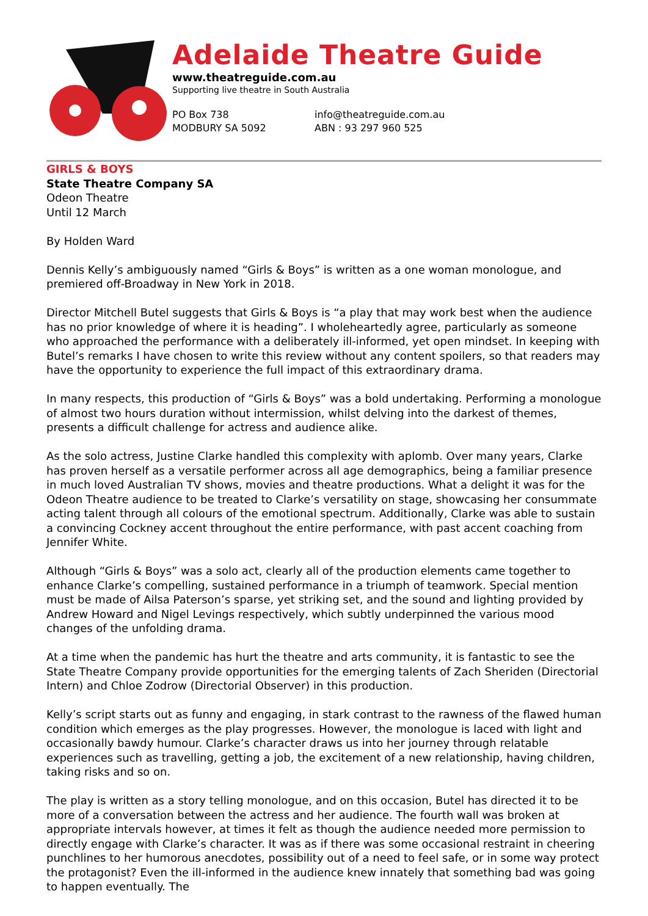Adelaide Theatre Guide
www.theatreguide.com.au
Supporting live theatre in South Australia
PO Box 738
MODBURY SA 5092
info@theatreguide.com.au
ABN : 93 297 960 525
GIRLS & BOYS
State Theatre Company SA
Odeon Theatre
Until 12 March
By Holden Ward
Dennis Kelly’s ambiguously named “Girls & Boys” is written as a one woman monologue, and premiered off-Broadway in New York in 2018.
Director Mitchell Butel suggests that Girls & Boys is “a play that may work best when the audience has no prior knowledge of where it is heading”. I wholeheartedly agree, particularly as someone who approached the performance with a deliberately ill-informed, yet open mindset. In keeping with Butel’s remarks I have chosen to write this review without any content spoilers, so that readers may have the opportunity to experience the full impact of this extraordinary drama.
In many respects, this production of “Girls & Boys” was a bold undertaking. Performing a monologue of almost two hours duration without intermission, whilst delving into the darkest of themes, presents a difficult challenge for actress and audience alike.
As the solo actress, Justine Clarke handled this complexity with aplomb. Over many years, Clarke has proven herself as a versatile performer across all age demographics, being a familiar presence in much loved Australian TV shows, movies and theatre productions. What a delight it was for the Odeon Theatre audience to be treated to Clarke’s versatility on stage, showcasing her consummate acting talent through all colours of the emotional spectrum. Additionally, Clarke was able to sustain a convincing Cockney accent throughout the entire performance, with past accent coaching from Jennifer White.
Although “Girls & Boys” was a solo act, clearly all of the production elements came together to enhance Clarke’s compelling, sustained performance in a triumph of teamwork. Special mention must be made of Ailsa Paterson’s sparse, yet striking set, and the sound and lighting provided by Andrew Howard and Nigel Levings respectively, which subtly underpinned the various mood changes of the unfolding drama.
At a time when the pandemic has hurt the theatre and arts community, it is fantastic to see the State Theatre Company provide opportunities for the emerging talents of Zach Sheriden (Directorial Intern) and Chloe Zodrow (Directorial Observer) in this production.
Kelly’s script starts out as funny and engaging, in stark contrast to the rawness of the flawed human condition which emerges as the play progresses. However, the monologue is laced with light and occasionally bawdy humour. Clarke’s character draws us into her journey through relatable experiences such as travelling, getting a job, the excitement of a new relationship, having children, taking risks and so on.
The play is written as a story telling monologue, and on this occasion, Butel has directed it to be more of a conversation between the actress and her audience. The fourth wall was broken at appropriate intervals however, at times it felt as though the audience needed more permission to directly engage with Clarke’s character. It was as if there was some occasional restraint in cheering punchlines to her humorous anecdotes, possibility out of a need to feel safe, or in some way protect the protagonist? Even the ill-informed in the audience knew innately that something bad was going to happen eventually. The